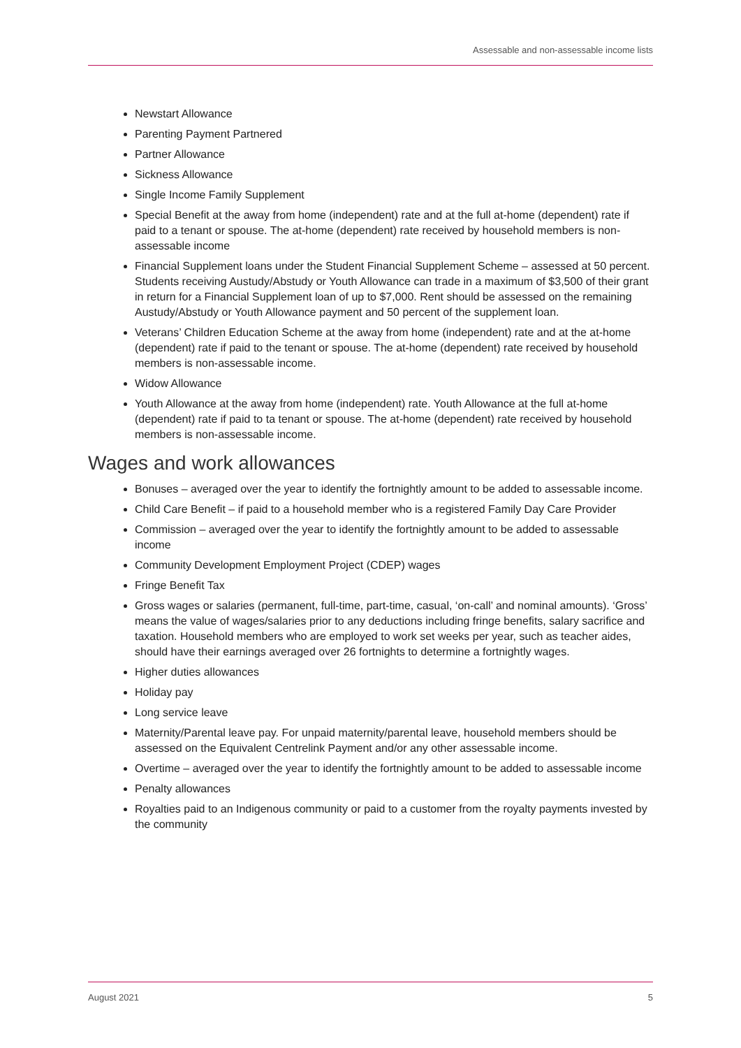Assessable and non-assessable income lists
Newstart Allowance
Parenting Payment Partnered
Partner Allowance
Sickness Allowance
Single Income Family Supplement
Special Benefit at the away from home (independent) rate and at the full at-home (dependent) rate if paid to a tenant or spouse. The at-home (dependent) rate received by household members is non-assessable income
Financial Supplement loans under the Student Financial Supplement Scheme – assessed at 50 percent. Students receiving Austudy/Abstudy or Youth Allowance can trade in a maximum of $3,500 of their grant in return for a Financial Supplement loan of up to $7,000. Rent should be assessed on the remaining Austudy/Abstudy or Youth Allowance payment and 50 percent of the supplement loan.
Veterans’ Children Education Scheme at the away from home (independent) rate and at the at-home (dependent) rate if paid to the tenant or spouse. The at-home (dependent) rate received by household members is non-assessable income.
Widow Allowance
Youth Allowance at the away from home (independent) rate. Youth Allowance at the full at-home (dependent) rate if paid to ta tenant or spouse. The at-home (dependent) rate received by household members is non-assessable income.
Wages and work allowances
Bonuses – averaged over the year to identify the fortnightly amount to be added to assessable income.
Child Care Benefit – if paid to a household member who is a registered Family Day Care Provider
Commission – averaged over the year to identify the fortnightly amount to be added to assessable income
Community Development Employment Project (CDEP) wages
Fringe Benefit Tax
Gross wages or salaries (permanent, full-time, part-time, casual, ‘on-call’ and nominal amounts). ‘Gross’ means the value of wages/salaries prior to any deductions including fringe benefits, salary sacrifice and taxation. Household members who are employed to work set weeks per year, such as teacher aides, should have their earnings averaged over 26 fortnights to determine a fortnightly wages.
Higher duties allowances
Holiday pay
Long service leave
Maternity/Parental leave pay. For unpaid maternity/parental leave, household members should be assessed on the Equivalent Centrelink Payment and/or any other assessable income.
Overtime – averaged over the year to identify the fortnightly amount to be added to assessable income
Penalty allowances
Royalties paid to an Indigenous community or paid to a customer from the royalty payments invested by the community
August 2021 5